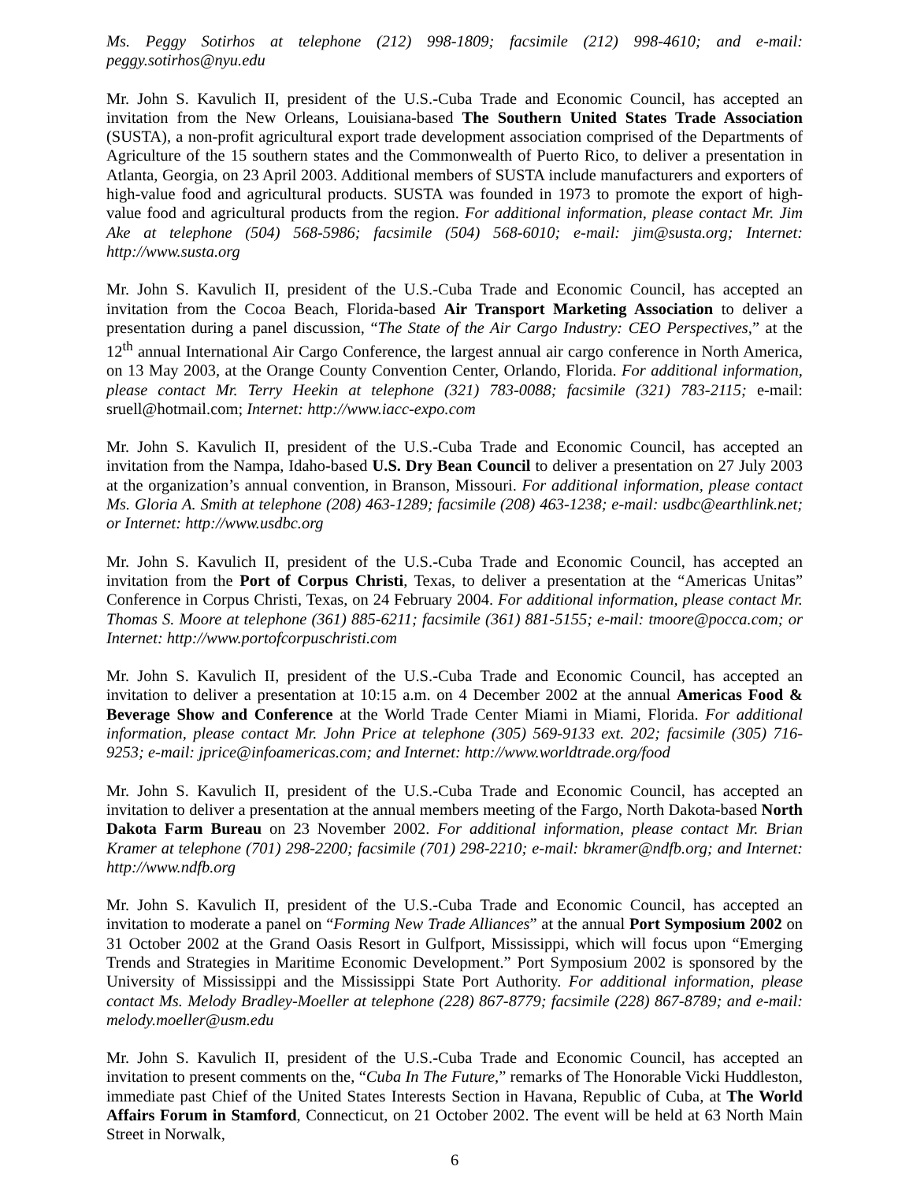Ms. Peggy Sotirhos at telephone (212) 998-1809; facsimile (212) 998-4610; and e-mail: peggy.sotirhos@nyu.edu
Mr. John S. Kavulich II, president of the U.S.-Cuba Trade and Economic Council, has accepted an invitation from the New Orleans, Louisiana-based The Southern United States Trade Association (SUSTA), a non-profit agricultural export trade development association comprised of the Departments of Agriculture of the 15 southern states and the Commonwealth of Puerto Rico, to deliver a presentation in Atlanta, Georgia, on 23 April 2003. Additional members of SUSTA include manufacturers and exporters of high-value food and agricultural products. SUSTA was founded in 1973 to promote the export of high-value food and agricultural products from the region. For additional information, please contact Mr. Jim Ake at telephone (504) 568-5986; facsimile (504) 568-6010; e-mail: jim@susta.org; Internet: http://www.susta.org
Mr. John S. Kavulich II, president of the U.S.-Cuba Trade and Economic Council, has accepted an invitation from the Cocoa Beach, Florida-based Air Transport Marketing Association to deliver a presentation during a panel discussion, “The State of the Air Cargo Industry: CEO Perspectives,” at the 12<sup>th</sup> annual International Air Cargo Conference, the largest annual air cargo conference in North America, on 13 May 2003, at the Orange County Convention Center, Orlando, Florida. For additional information, please contact Mr. Terry Heekin at telephone (321) 783-0088; facsimile (321) 783-2115; e-mail: sruell@hotmail.com; Internet: http://www.iacc-expo.com
Mr. John S. Kavulich II, president of the U.S.-Cuba Trade and Economic Council, has accepted an invitation from the Nampa, Idaho-based U.S. Dry Bean Council to deliver a presentation on 27 July 2003 at the organization’s annual convention, in Branson, Missouri. For additional information, please contact Ms. Gloria A. Smith at telephone (208) 463-1289; facsimile (208) 463-1238; e-mail: usdbc@earthlink.net; or Internet: http://www.usdbc.org
Mr. John S. Kavulich II, president of the U.S.-Cuba Trade and Economic Council, has accepted an invitation from the Port of Corpus Christi, Texas, to deliver a presentation at the “Americas Unitas” Conference in Corpus Christi, Texas, on 24 February 2004. For additional information, please contact Mr. Thomas S. Moore at telephone (361) 885-6211; facsimile (361) 881-5155; e-mail: tmoore@pocca.com; or Internet: http://www.portofcorpuschristi.com
Mr. John S. Kavulich II, president of the U.S.-Cuba Trade and Economic Council, has accepted an invitation to deliver a presentation at 10:15 a.m. on 4 December 2002 at the annual Americas Food & Beverage Show and Conference at the World Trade Center Miami in Miami, Florida. For additional information, please contact Mr. John Price at telephone (305) 569-9133 ext. 202; facsimile (305) 716-9253; e-mail: jprice@infoamericas.com; and Internet: http://www.worldtrade.org/food
Mr. John S. Kavulich II, president of the U.S.-Cuba Trade and Economic Council, has accepted an invitation to deliver a presentation at the annual members meeting of the Fargo, North Dakota-based North Dakota Farm Bureau on 23 November 2002. For additional information, please contact Mr. Brian Kramer at telephone (701) 298-2200; facsimile (701) 298-2210; e-mail: bkramer@ndfb.org; and Internet: http://www.ndfb.org
Mr. John S. Kavulich II, president of the U.S.-Cuba Trade and Economic Council, has accepted an invitation to moderate a panel on “Forming New Trade Alliances” at the annual Port Symposium 2002 on 31 October 2002 at the Grand Oasis Resort in Gulfport, Mississippi, which will focus upon “Emerging Trends and Strategies in Maritime Economic Development.” Port Symposium 2002 is sponsored by the University of Mississippi and the Mississippi State Port Authority. For additional information, please contact Ms. Melody Bradley-Moeller at telephone (228) 867-8779; facsimile (228) 867-8789; and e-mail: melody.moeller@usm.edu
Mr. John S. Kavulich II, president of the U.S.-Cuba Trade and Economic Council, has accepted an invitation to present comments on the, “Cuba In The Future,” remarks of The Honorable Vicki Huddleston, immediate past Chief of the United States Interests Section in Havana, Republic of Cuba, at The World Affairs Forum in Stamford, Connecticut, on 21 October 2002. The event will be held at 63 North Main Street in Norwalk,
6